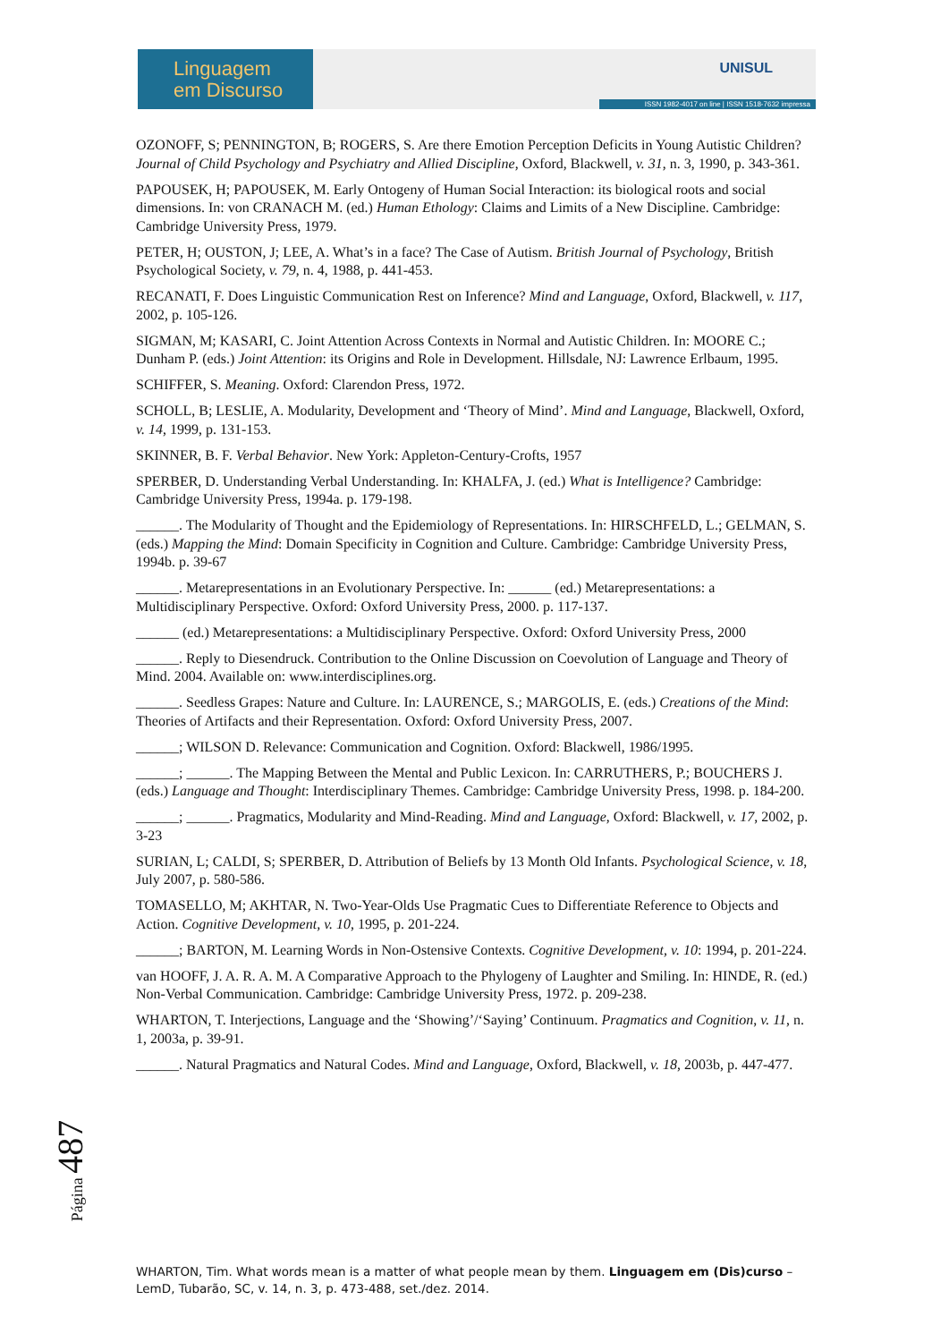Linguagem
em Discurso
UNISUL
ISSN 1982-4017 on line | ISSN 1518-7632 impressa
OZONOFF, S; PENNINGTON, B; ROGERS, S. Are there Emotion Perception Deficits in Young Autistic Children? Journal of Child Psychology and Psychiatry and Allied Discipline, Oxford, Blackwell, v. 31, n. 3, 1990, p. 343-361.
PAPOUSEK, H; PAPOUSEK, M. Early Ontogeny of Human Social Interaction: its biological roots and social dimensions. In: von CRANACH M. (ed.) Human Ethology: Claims and Limits of a New Discipline. Cambridge: Cambridge University Press, 1979.
PETER, H; OUSTON, J; LEE, A. What’s in a face? The Case of Autism. British Journal of Psychology, British Psychological Society, v. 79, n. 4, 1988, p. 441-453.
RECANATI, F. Does Linguistic Communication Rest on Inference? Mind and Language, Oxford, Blackwell, v. 117, 2002, p. 105-126.
SIGMAN, M; KASARI, C. Joint Attention Across Contexts in Normal and Autistic Children. In: MOORE C.; Dunham P. (eds.) Joint Attention: its Origins and Role in Development. Hillsdale, NJ: Lawrence Erlbaum, 1995.
SCHIFFER, S. Meaning. Oxford: Clarendon Press, 1972.
SCHOLL, B; LESLIE, A. Modularity, Development and ‘Theory of Mind’. Mind and Language, Blackwell, Oxford, v. 14, 1999, p. 131-153.
SKINNER, B. F. Verbal Behavior. New York: Appleton-Century-Crofts, 1957
SPERBER, D. Understanding Verbal Understanding. In: KHALFA, J. (ed.) What is Intelligence? Cambridge: Cambridge University Press, 1994a. p. 179-198.
______. The Modularity of Thought and the Epidemiology of Representations. In: HIRSCHFELD, L.; GELMAN, S. (eds.) Mapping the Mind: Domain Specificity in Cognition and Culture. Cambridge: Cambridge University Press, 1994b. p. 39-67
______. Metarepresentations in an Evolutionary Perspective. In: ______ (ed.) Metarepresentations: a Multidisciplinary Perspective. Oxford: Oxford University Press, 2000. p. 117-137.
______ (ed.) Metarepresentations: a Multidisciplinary Perspective. Oxford: Oxford University Press, 2000
______. Reply to Diesendruck. Contribution to the Online Discussion on Coevolution of Language and Theory of Mind. 2004. Available on: www.interdisciplines.org.
______. Seedless Grapes: Nature and Culture. In: LAURENCE, S.; MARGOLIS, E. (eds.) Creations of the Mind: Theories of Artifacts and their Representation. Oxford: Oxford University Press, 2007.
______; WILSON D. Relevance: Communication and Cognition. Oxford: Blackwell, 1986/1995.
______; ______. The Mapping Between the Mental and Public Lexicon. In: CARRUTHERS, P.; BOUCHERS J. (eds.) Language and Thought: Interdisciplinary Themes. Cambridge: Cambridge University Press, 1998. p. 184-200.
______; ______. Pragmatics, Modularity and Mind-Reading. Mind and Language, Oxford: Blackwell, v. 17, 2002, p. 3-23
SURIAN, L; CALDI, S; SPERBER, D. Attribution of Beliefs by 13 Month Old Infants. Psychological Science, v. 18, July 2007, p. 580-586.
TOMASELLO, M; AKHTAR, N. Two-Year-Olds Use Pragmatic Cues to Differentiate Reference to Objects and Action. Cognitive Development, v. 10, 1995, p. 201-224.
______; BARTON, M. Learning Words in Non-Ostensive Contexts. Cognitive Development, v. 10: 1994, p. 201-224.
van HOOFF, J. A. R. A. M. A Comparative Approach to the Phylogeny of Laughter and Smiling. In: HINDE, R. (ed.) Non-Verbal Communication. Cambridge: Cambridge University Press, 1972. p. 209-238.
WHARTON, T. Interjections, Language and the ‘Showing’/‘Saying’ Continuum. Pragmatics and Cognition, v. 11, n. 1, 2003a, p. 39-91.
______. Natural Pragmatics and Natural Codes. Mind and Language, Oxford, Blackwell, v. 18, 2003b, p. 447-477.
Página 487
WHARTON, Tim. What words mean is a matter of what people mean by them. Linguagem em (Dis)curso – LemD, Tubarão, SC, v. 14, n. 3, p. 473-488, set./dez. 2014.